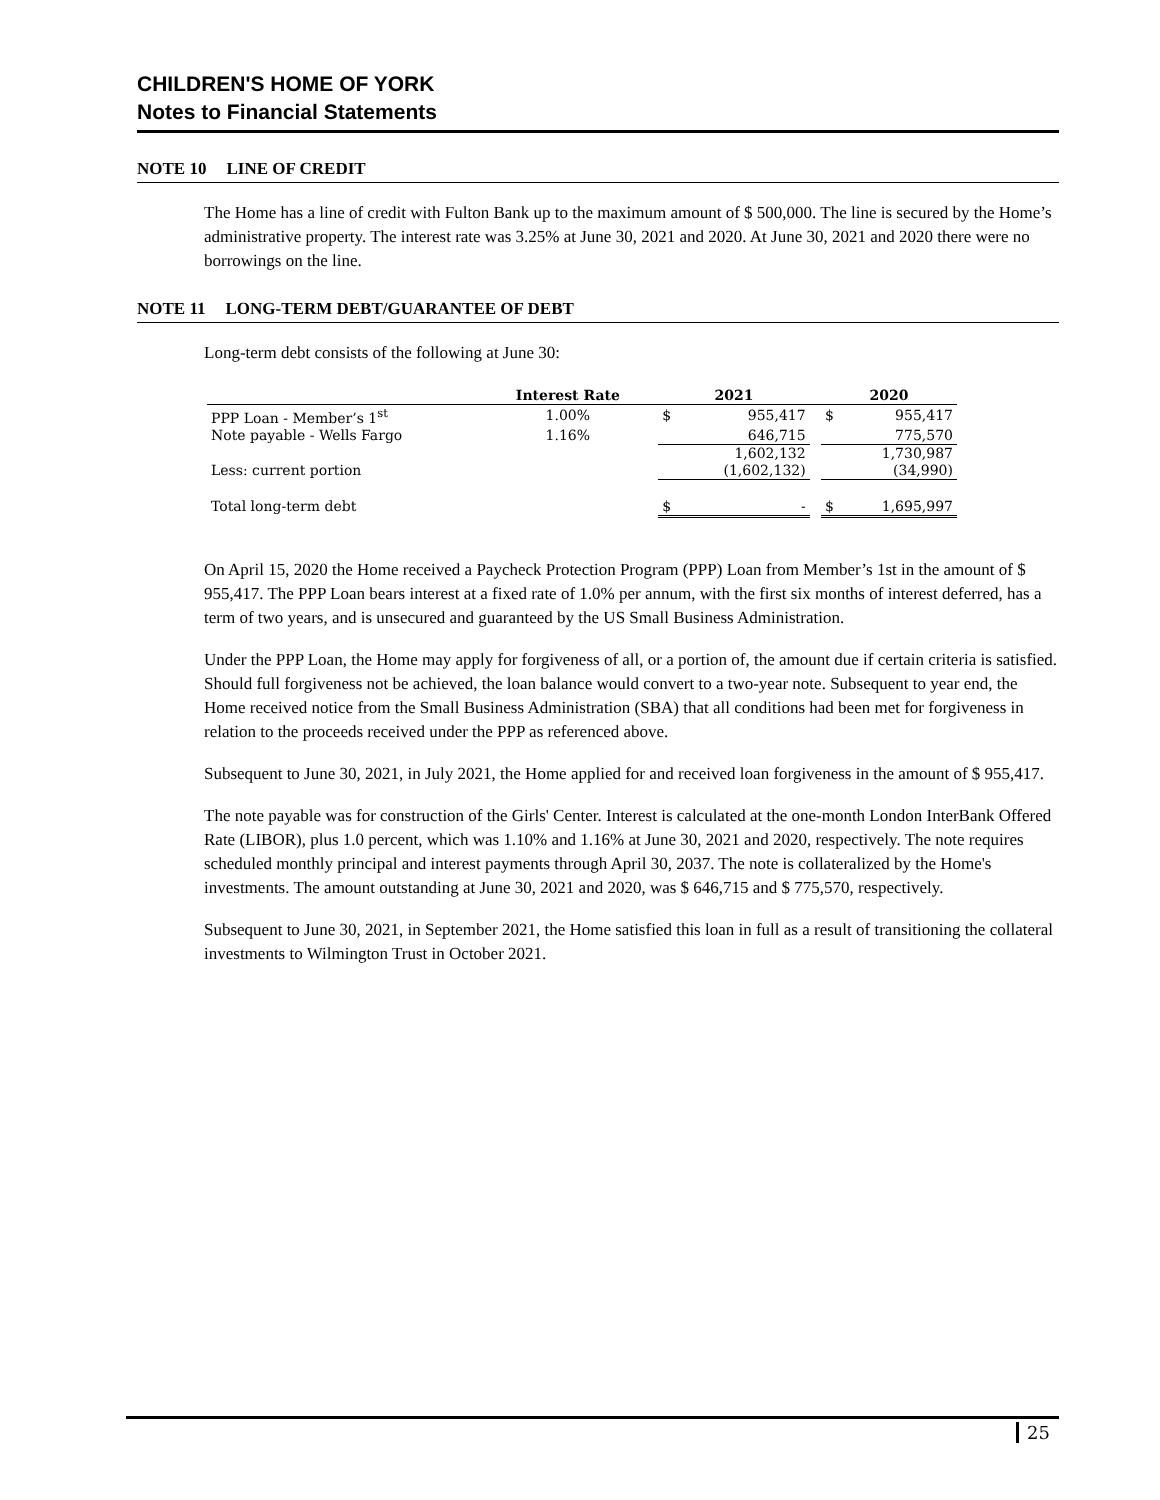CHILDREN'S HOME OF YORK
Notes to Financial Statements
NOTE 10 LINE OF CREDIT
The Home has a line of credit with Fulton Bank up to the maximum amount of $ 500,000. The line is secured by the Home’s administrative property. The interest rate was 3.25% at June 30, 2021 and 2020. At June 30, 2021 and 2020 there were no borrowings on the line.
NOTE 11 LONG-TERM DEBT/GUARANTEE OF DEBT
Long-term debt consists of the following at June 30:
| | Interest Rate | | 2021 | | | 2020 | |
| --- | --- | --- | --- | --- | --- | --- | --- |
| PPP Loan - Member’s 1<sup>st</sup> | 1.00% | | $ | 955,417 | | $ | 955,417 |
| Note payable - Wells Fargo | 1.16% | | | 646,715 | | | 775,570 |
| | | | | 1,602,132 | | | 1,730,987 |
| Less: current portion | | | | (1,602,132) | | | (34,990) |
| Total long-term debt | | | $ | - | | $ | 1,695,997 |
On April 15, 2020 the Home received a Paycheck Protection Program (PPP) Loan from Member’s 1st in the amount of $ 955,417. The PPP Loan bears interest at a fixed rate of 1.0% per annum, with the first six months of interest deferred, has a term of two years, and is unsecured and guaranteed by the US Small Business Administration.
Under the PPP Loan, the Home may apply for forgiveness of all, or a portion of, the amount due if certain criteria is satisfied. Should full forgiveness not be achieved, the loan balance would convert to a two-year note. Subsequent to year end, the Home received notice from the Small Business Administration (SBA) that all conditions had been met for forgiveness in relation to the proceeds received under the PPP as referenced above.
Subsequent to June 30, 2021, in July 2021, the Home applied for and received loan forgiveness in the amount of $ 955,417.
The note payable was for construction of the Girls' Center. Interest is calculated at the one-month London InterBank Offered Rate (LIBOR), plus 1.0 percent, which was 1.10% and 1.16% at June 30, 2021 and 2020, respectively. The note requires scheduled monthly principal and interest payments through April 30, 2037. The note is collateralized by the Home's investments. The amount outstanding at June 30, 2021 and 2020, was $ 646,715 and $ 775,570, respectively.
Subsequent to June 30, 2021, in September 2021, the Home satisfied this loan in full as a result of transitioning the collateral investments to Wilmington Trust in October 2021.
25